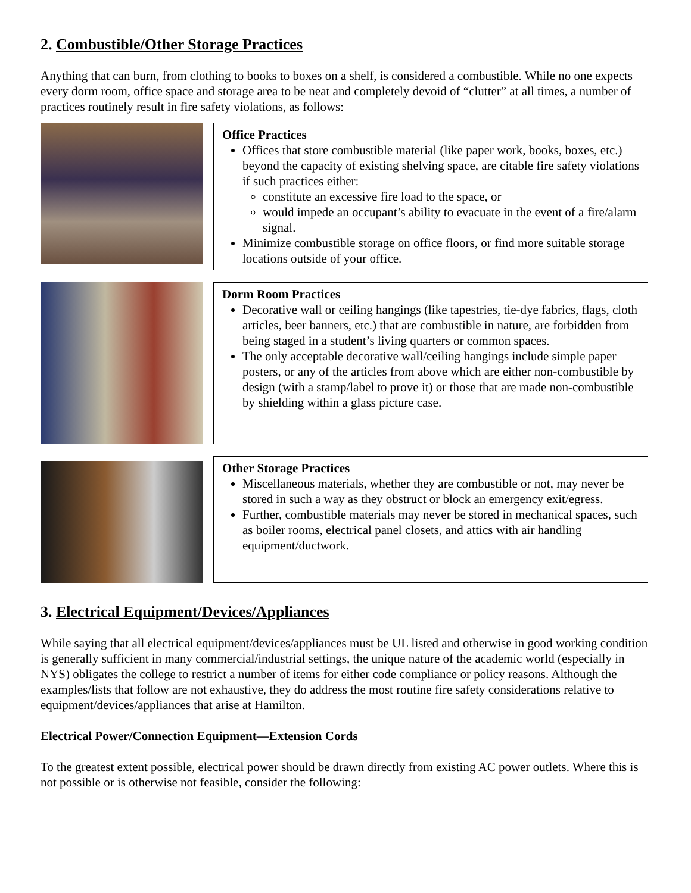2. Combustible/Other Storage Practices
Anything that can burn, from clothing to books to boxes on a shelf, is considered a combustible. While no one expects every dorm room, office space and storage area to be neat and completely devoid of “clutter” at all times, a number of practices routinely result in fire safety violations, as follows:
Office Practices
Offices that store combustible material (like paper work, books, boxes, etc.) beyond the capacity of existing shelving space, are citable fire safety violations if such practices either:
constitute an excessive fire load to the space, or
would impede an occupant’s ability to evacuate in the event of a fire/alarm signal.
Minimize combustible storage on office floors, or find more suitable storage locations outside of your office.
Dorm Room Practices
Decorative wall or ceiling hangings (like tapestries, tie-dye fabrics, flags, cloth articles, beer banners, etc.) that are combustible in nature, are forbidden from being staged in a student’s living quarters or common spaces.
The only acceptable decorative wall/ceiling hangings include simple paper posters, or any of the articles from above which are either non-combustible by design (with a stamp/label to prove it) or those that are made non-combustible by shielding within a glass picture case.
Other Storage Practices
Miscellaneous materials, whether they are combustible or not, may never be stored in such a way as they obstruct or block an emergency exit/egress.
Further, combustible materials may never be stored in mechanical spaces, such as boiler rooms, electrical panel closets, and attics with air handling equipment/ductwork.
3. Electrical Equipment/Devices/Appliances
While saying that all electrical equipment/devices/appliances must be UL listed and otherwise in good working condition is generally sufficient in many commercial/industrial settings, the unique nature of the academic world (especially in NYS) obligates the college to restrict a number of items for either code compliance or policy reasons. Although the examples/lists that follow are not exhaustive, they do address the most routine fire safety considerations relative to equipment/devices/appliances that arise at Hamilton.
Electrical Power/Connection Equipment—Extension Cords
To the greatest extent possible, electrical power should be drawn directly from existing AC power outlets. Where this is not possible or is otherwise not feasible, consider the following: